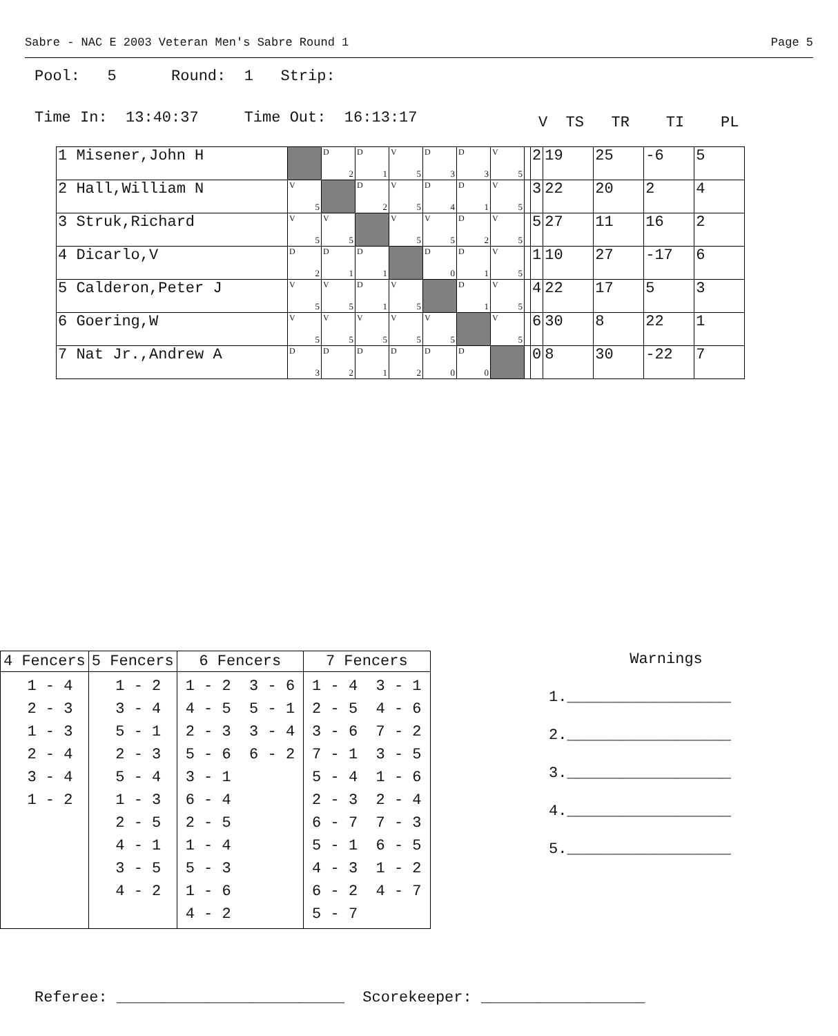Sabre - NAC E 2003 Veteran Men's Sabre Round 1 Page 5
Pool: 5 Round: 1 Strip:
Time In: 13:40:37 Time Out: 16:13:17
V TS TR TI PL
| 1 Misener,John H | | D 2 | D 1 | V 5 | D 3 | D 3 | V 5 | | 2 | 19 | 25 | -6 | 5 |
| 2 Hall,William N | V 5 | | D 2 | V 5 | D 4 | D 1 | V 5 | | 3 | 22 | 20 | 2 | 4 |
| 3 Struk,Richard | V 5 | V 5 | | V 5 | V 5 | D 2 | V 5 | | 5 | 27 | 11 | 16 | 2 |
| 4 Dicarlo,V | D 2 | D 1 | D 1 | | D 0 | D 1 | V 5 | | 1 | 10 | 27 | -17 | 6 |
| 5 Calderon,Peter J | V 5 | V 5 | D 1 | V 5 | | D 1 | V 5 | | 4 | 22 | 17 | 5 | 3 |
| 6 Goering,W | V 5 | V 5 | V 5 | V 5 | V 5 | | V 5 | | 6 | 30 | 8 | 22 | 1 |
| 7 Nat Jr.,Andrew A | D 3 | D 2 | D 1 | D 2 | D 0 | D 0 | | | 0 | 8 | 30 | -22 | 7 |
| 4 Fencers | 5 Fencers | 6 Fencers | 7 Fencers |
| --- | --- | --- | --- |
| 1 - 4 2 - 3 1 - 3 2 - 4 3 - 4 1 - 2 | 1 - 2 3 - 4 5 - 1 2 - 3 5 - 4 1 - 3 2 - 5 4 - 1 3 - 5 4 - 2 | 1 - 2 3 - 6 4 - 5 5 - 1 2 - 3 3 - 4 5 - 6 6 - 2 3 - 1 6 - 4 2 - 5 1 - 4 5 - 3 1 - 6 4 - 2 | 1 - 4 3 - 1 2 - 5 4 - 6 3 - 6 7 - 2 7 - 1 3 - 5 5 - 4 1 - 6 2 - 3 2 - 4 6 - 7 7 - 3 5 - 1 6 - 5 4 - 3 1 - 2 6 - 2 4 - 7 5 - 7 |
Warnings
1.__________________
2.__________________
3.__________________
4.__________________
5.__________________
Referee: _________________________ Scorekeeper: __________________